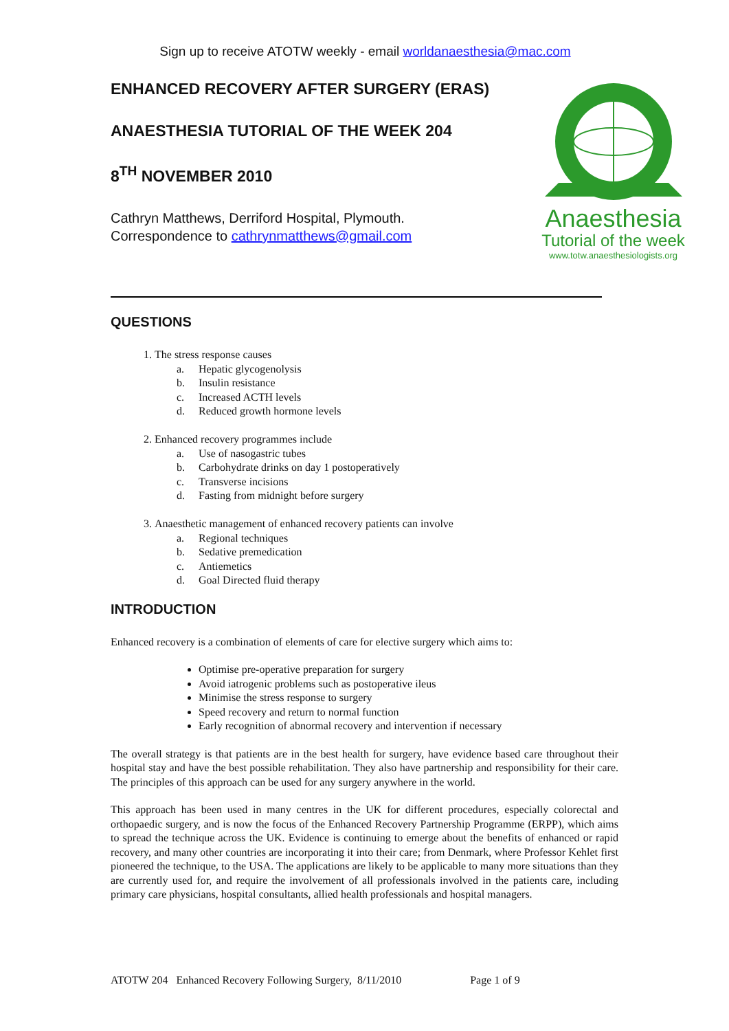Sign up to receive ATOTW weekly - email worldanaesthesia@mac.com
ENHANCED RECOVERY AFTER SURGERY (ERAS)
ANAESTHESIA TUTORIAL OF THE WEEK 204
8<sup>TH</sup> NOVEMBER 2010
Cathryn Matthews, Derriford Hospital, Plymouth.
Correspondence to cathrynmatthews@gmail.com
Anaesthesia
Tutorial of the week
www.totw.anaesthesiologists.org
QUESTIONS
1. The stress response causes
a. Hepatic glycogenolysis
b. Insulin resistance
c. Increased ACTH levels
d. Reduced growth hormone levels
2. Enhanced recovery programmes include
a. Use of nasogastric tubes
b. Carbohydrate drinks on day 1 postoperatively
c. Transverse incisions
d. Fasting from midnight before surgery
3. Anaesthetic management of enhanced recovery patients can involve
a. Regional techniques
b. Sedative premedication
c. Antiemetics
d. Goal Directed fluid therapy
INTRODUCTION
Enhanced recovery is a combination of elements of care for elective surgery which aims to:
Optimise pre-operative preparation for surgery
Avoid iatrogenic problems such as postoperative ileus
Minimise the stress response to surgery
Speed recovery and return to normal function
Early recognition of abnormal recovery and intervention if necessary
The overall strategy is that patients are in the best health for surgery, have evidence based care throughout their hospital stay and have the best possible rehabilitation. They also have partnership and responsibility for their care. The principles of this approach can be used for any surgery anywhere in the world.
This approach has been used in many centres in the UK for different procedures, especially colorectal and orthopaedic surgery, and is now the focus of the Enhanced Recovery Partnership Programme (ERPP), which aims to spread the technique across the UK. Evidence is continuing to emerge about the benefits of enhanced or rapid recovery, and many other countries are incorporating it into their care; from Denmark, where Professor Kehlet first pioneered the technique, to the USA. The applications are likely to be applicable to many more situations than they are currently used for, and require the involvement of all professionals involved in the patients care, including primary care physicians, hospital consultants, allied health professionals and hospital managers.
ATOTW 204 Enhanced Recovery Following Surgery, 8/11/2010 Page 1 of 9